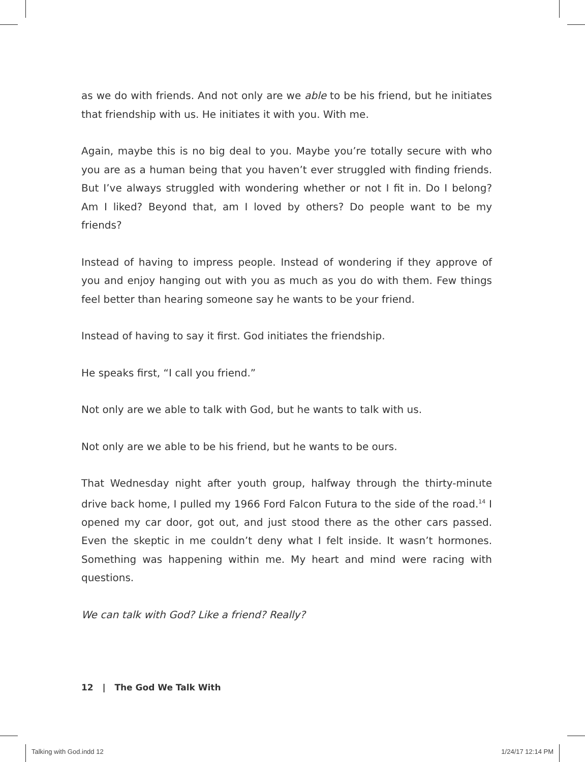as we do with friends. And not only are we able to be his friend, but he initiates that friendship with us. He initiates it with you. With me.
Again, maybe this is no big deal to you. Maybe you’re totally secure with who you are as a human being that you haven’t ever struggled with finding friends. But I’ve always struggled with wondering whether or not I fit in. Do I belong? Am I liked? Beyond that, am I loved by others? Do people want to be my friends?
Instead of having to impress people. Instead of wondering if they approve of you and enjoy hanging out with you as much as you do with them. Few things feel better than hearing someone say he wants to be your friend.
Instead of having to say it first. God initiates the friendship.
He speaks first, “I call you friend.”
Not only are we able to talk with God, but he wants to talk with us.
Not only are we able to be his friend, but he wants to be ours.
That Wednesday night after youth group, halfway through the thirty-minute drive back home, I pulled my 1966 Ford Falcon Futura to the side of the road.<sup>14</sup> I opened my car door, got out, and just stood there as the other cars passed. Even the skeptic in me couldn’t deny what I felt inside. It wasn’t hormones. Something was happening within me. My heart and mind were racing with questions.
We can talk with God? Like a friend? Really?
12 | The God We Talk With
Talking with God.indd 12 1/24/17 12:14 PM